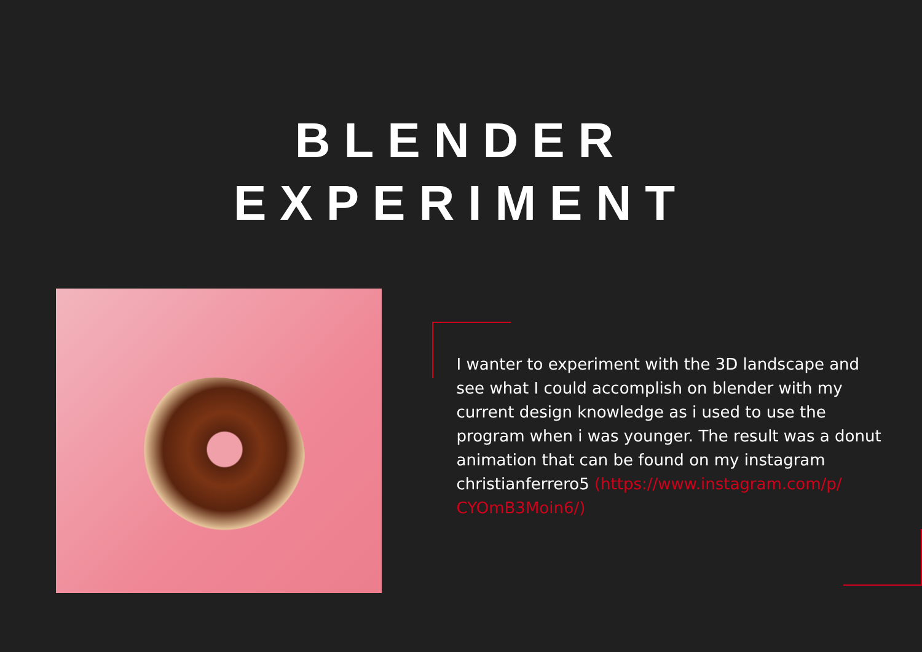BLENDER
EXPERIMENT
I wanter to experiment with the 3D landscape and see what I could accomplish on blender with my current design knowledge as i used to use the program when i was younger. The result was a donut animation that can be found on my instagram christianferrero5 (https://www.instagram.com/p/ CYOmB3Moin6/)